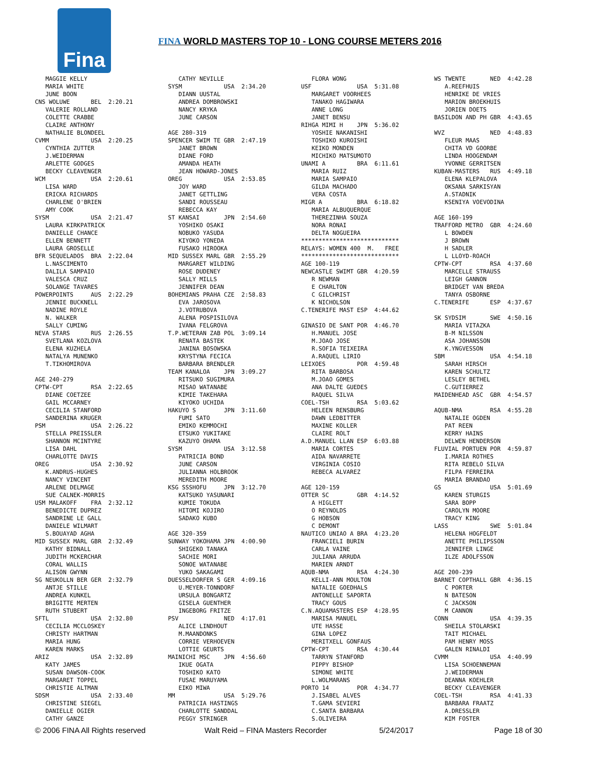Fina
FINA WORLD MASTERS TOP 10 - LONG COURSE METERS 2016
   MAGGIE KELLY
   MARIA WHITE
   JUNE BOON
CNS WOLUWE      BEL  2:20.21
   VALERIE ROLLAND
   COLETTE CRABBE
   CLAIRE ANTHONY
   NATHALIE BLONDEEL
CVMM            USA  2:20.25
   CYNTHIA ZUTTER
   J.WEIDERMAN
   ARLETTE GODGES
   BECKY CLEAVENGER
WCM             USA  2:20.61
   LISA WARD
   ERICKA RICHARDS
   CHARLENE O'BRIEN
   AMY COOK
SYSM            USA  2:21.47
   LAURA KIRKPATRICK
   DANIELLE CHANCE
   ELLEN BENNETT
   LAURA GROSELLE
BFR SEQUELADOS  BRA  2:22.04
   L.NASCIMENTO
   DALILA SAMPAIO
   VALESCA CRUZ
   SOLANGE TAVARES
POWERPOINTS     AUS  2:22.29
   JENNIE BUCKNELL
   NADINE ROYLE
   N. WALKER
   SALLY CUMING
NEVA STARS      RUS  2:26.55
   SVETLANA KOZLOVA
   ELENA KUZHELA
   NATALYA MUNENKO
   T.TIKHOMIROVA

AGE 240-279
CPTW-CPT        RSA  2:22.65
   DIANE COETZEE
   GAIL MCCARNEY
   CECILIA STANFORD
   SANDERINA KRUGER
PSM             USA  2:26.22
   STELLA PREISSLER
   SHANNON MCINTYRE
   LISA DAHL
   CHARLOTTE DAVIS
OREG            USA  2:30.92
   K.ANDRUS-HUGHES
   NANCY VINCENT
   ARLENE DELMAGE
   SUE CALNEK-MORRIS
USM MALAKOFF    FRA  2:32.12
   BENEDICTE DUPREZ
   SANDRINE LE GALL
   DANIELE WILMART
   S.BOUAYAD AGHA
MID SUSSEX MARL GBR  2:32.49
   KATHY BIDNALL
   JUDITH MCKERCHAR
   CORAL WALLIS
   ALISON GWYNN
SG NEUKOLLN BER GER  2:32.79
   ANTJE STILLE
   ANDREA KUNKEL
   BRIGITTE MERTEN
   RUTH STUBERT
SFTL            USA  2:32.80
   CECILIA MCCLOSKEY
   CHRISTY HARTMAN
   MARIA HUNG
   KAREN MARKS
ARIZ            USA  2:32.89
   KATY JAMES
   SUSAN DAWSON-COOK
   MARGARET TOPPEL
   CHRISTIE ALTMAN
SDSM            USA  2:33.40
   CHRISTINE SIEGEL
   DANIELLE OGIER
   CATHY GANZE
   CATHY NEVILLE
SYSM            USA  2:34.20
   DIANN UUSTAL
   ANDREA DOMBROWSKI
   NANCY KRYKA
   JUNE CARSON

AGE 280-319
SPENCER SWIM TE GBR  2:47.19
   JANET BROWN
   DIANE FORD
   AMANDA HEATH
   JEAN HOWARD-JONES
OREG            USA  2:53.85
   JOY WARD
   JANET GETTLING
   SANDI ROUSSEAU
   REBECCA KAY
ST KANSAI       JPN  2:54.60
   YOSHIKO OSAKI
   NOBUKO YASUDA
   KIYOKO YONEDA
   FUSAKO HIROOKA
MID SUSSEX MARL GBR  2:55.29
   MARGARET WILDING
   ROSE DUDENEY
   SALLY MILLS
   JENNIFER DEAN
BOHEMIANS PRAHA CZE  2:58.83
   EVA JAROSOVA
   J.VOTRUBOVA
   ALENA POSPISILOVA
   IVANA FELGROVA
T.P.WETERAN ZAB POL  3:09.14
   RENATA BASTEK
   JANINA BOSOWSKA
   KRYSTYNA FECICA
   BARBARA BRENDLER
TEAM KANALOA    JPN  3:09.27
   RITSUKO SUGIMURA
   MISAO WATANABE
   KIMIE TAKEHARA
   KIYOKO UCHIDA
HAKUYO S        JPN  3:11.60
   FUMI SATO
   EMIKO KEMMOCHI
   ETSUKO YUKITAKE
   KAZUYO OHAMA
SYSM            USA  3:12.58
   PATRICIA BOND
   JUNE CARSON
   JULIANNA HOLBROOK
   MEREDITH MOORE
KSG SSSHOFU     JPN  3:12.70
   KATSUKO YASUNARI
   KUMIE TOKUDA
   HITOMI KOJIRO
   SADAKO KUBO

AGE 320-359
SUNWAY YOKOHAMA JPN  4:00.90
   SHIGEKO TANAKA
   SACHIE MORI
   SONOE WATANABE
   YUKO SAKAGAMI
DUESSELDORFER S GER  4:09.16
   U.MEYER-TONNDORF
   URSULA BONGARTZ
   GISELA GUENTHER
   INGEBORG FRITZE
PSV             NED  4:17.01
   ALICE LINDHOUT
   M.MAANDONKS
   CORRIE VERHOEVEN
   LOTTIE GEURTS
MAINICHI MSC    JPN  4:56.60
   IKUE OGATA
   TOSHIKO KATO
   FUSAE MARUYAMA
   EIKO MIWA
MM              USA  5:29.76
   PATRICIA HASTINGS
   CHARLOTTE SANDDAL
   PEGGY STRINGER
   FLORA WONG
USF             USA  5:31.08
   MARGARET VOORHEES
   TANAKO HAGIWARA
   ANNE LONG
   JANET BENSU
RIHGA MIMI H    JPN  5:36.02
   YOSHIE NAKANISHI
   TOSHIKO KUROISHI
   KEIKO MONDEN
   MICHIKO MATSUMOTO
UNAMI A         BRA  6:11.61
   MARIA RUIZ
   MARIA SAMPAIO
   GILDA MACHADO
   VERA COSTA
MIGR A          BRA  6:18.82
   MARIA ALBUQUERQUE
   THEREZINHA SOUZA
   NORA RONAI
   DELTA NOGUEIRA
****************************
RELAYS: WOMEN 400  M.   FREE
****************************
AGE 100-119
NEWCASTLE SWIMT GBR  4:20.59
   R NEWMAN
   E CHARLTON
   C GILCHRIST
   K NICHOLSON
C.TENERIFE MAST ESP  4:44.62

GINASIO DE SANT POR  4:46.70
   H.MANUEL JOSE
   M.JOAO JOSE
   R.SOFIA TEIXEIRA
   A.RAQUEL LIRIO
LEIXOES         POR  4:59.48
   RITA BARBOSA
   M.JOAO GOMES
   ANA DALTE GUEDES
   RAQUEL SILVA
COEL-TSH        RSA  5:03.62
   HELEEN RENSBURG
   DAWN LEDBITTER
   MAXINE KOLLER
   CLAIRE ROLT
A.D.MANUEL LLAN ESP  6:03.88
   MARIA CORTES
   AIDA NAVARRETE
   VIRGINIA COSIO
   REBECA ALVAREZ

AGE 120-159
OTTER SC        GBR  4:14.52
   A HIGLETT
   O REYNOLDS
   G HOBSON
   C DEMONT
NAUTICO UNIAO A BRA  4:23.20
   FRANCIELI BURIN
   CARLA VAINE
   JULIANA ARRUDA
   MARIEN ARNDT
AQUB-NMA        RSA  4:24.30
   KELLI-ANN MOULTON
   NATALIE GOEDHALS
   ANTONELLE SAPORTA
   TRACY GOUS
C.N.AQUAMASTERS ESP  4:28.95
   MARISA MANUEL
   UTE HASSE
   GINA LOPEZ
   MERITXELL GONFAUS
CPTW-CPT        RSA  4:30.44
   TARRYN STANFORD
   PIPPY BISHOP
   SIMONE WHITE
   L.WOLMARANS
PORTO 14        POR  4:34.77
   J.ISABEL ALVES
   T.GAMA SEVIERI
   C.SANTA BARBARA
   S.OLIVEIRA
WS TWENTE       NED  4:42.28
   A.REEFHUIS
   HENRIKE DE VRIES
   MARION BROEKHUIS
   JORIEN DOETS
BASILDON AND PH GBR  4:43.65

WVZ             NED  4:48.83
   FLEUR MAAS
   CHITA VD GOORBE
   LINDA HOOGENDAM
   YVONNE GERRITSEN
KUBAN-MASTERS   RUS  4:49.18
   ELENA KLEPALOVA
   OKSANA SARKISYAN
   A.STADNIK
   KSENIYA VOEVODINA

AGE 160-199
TRAFFORD METRO  GBR  4:24.60
   L BOWDEN
   J BROWN
   H SADLER
   L LLOYD-ROACH
CPTW-CPT        RSA  4:37.60
   MARCELLE STRAUSS
   LEIGH GANNON
   BRIDGET VAN BREDA
   TANYA OSBORNE
C.TENERIFE      ESP  4:37.67

SK SYDSIM       SWE  4:50.16
   MARIA VITAZKA
   B-M NILSSON
   ASA JOHANSSON
   K.YNGVESSON
SBM             USA  4:54.18
   SARAH HIRSCH
   KAREN SCHULTZ
   LESLEY BETHEL
   C.GUTIERREZ
MAIDENHEAD ASC  GBR  4:54.57

AQUB-NMA        RSA  4:55.28
   NATALIE OGDEN
   PAT REEN
   KERRY HAINS
   DELWEN HENDERSON
FLUVIAL PORTUEN POR  4:59.87
   I.MARIA ROTHES
   RITA REBELO SILVA
   FILPA FERREIRA
   MARIA BRANDAO
GS              USA  5:01.69
   KAREN STURGIS
   SARA BOPP
   CAROLYN MOORE
   TRACY KING
LASS            SWE  5:01.84
   HELENA HOGFELDT
   ANETTE PHILIPSSON
   JENNIFER LINGE
   ILZE ADOLFSSON

AGE 200-239
BARNET COPTHALL GBR  4:36.15
   C PORTER
   N BATESON
   C JACKSON
   M CANNON
CONN            USA  4:39.35
   SHEILA STOLARSKI
   TAIT MICHAEL
   PAM HENRY MOSS
   GALEN RINALDI
CVMM            USA  4:40.99
   LISA SCHOENNEMAN
   J.WEIDERMAN
   DEANNA KOEHLER
   BECKY CLEAVENGER
COEL-TSH        RSA  4:41.33
   BARBARA FRAATZ
   A.DRESSLER
   KIM FOSTER
© 2006 FINA All Rights reserved Walt Reid – FINA Masters Recorder 5/24/2017 Page 18 of 30